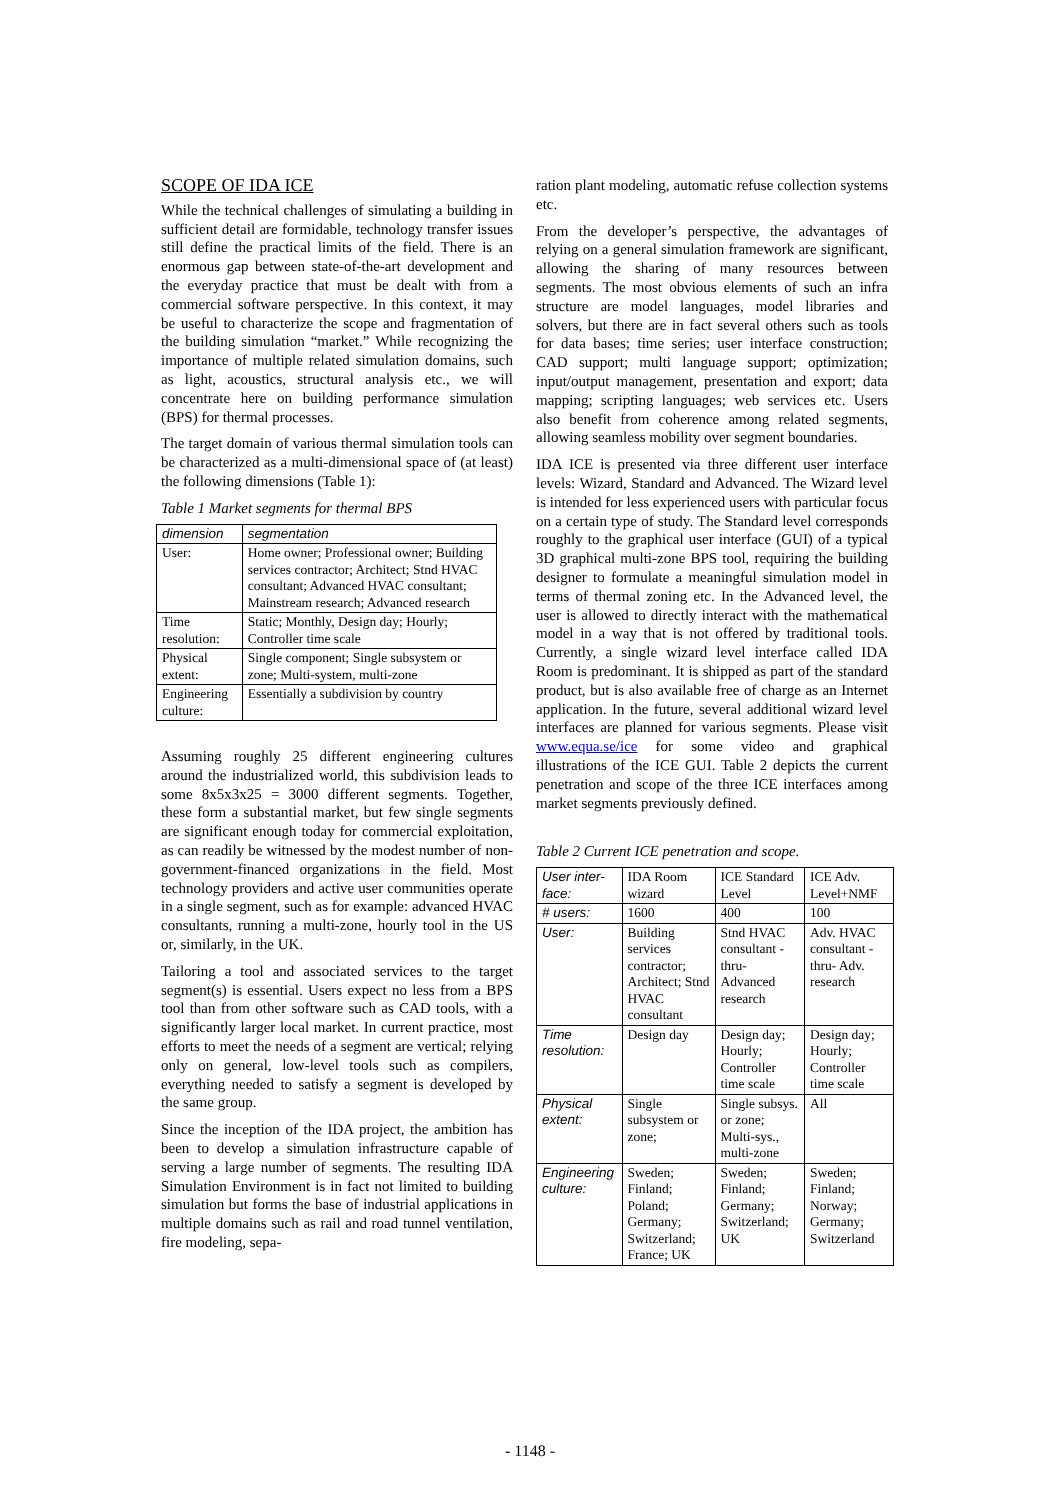SCOPE OF IDA ICE
While the technical challenges of simulating a building in sufficient detail are formidable, technology transfer issues still define the practical limits of the field. There is an enormous gap between state-of-the-art development and the everyday practice that must be dealt with from a commercial software perspective. In this context, it may be useful to characterize the scope and fragmentation of the building simulation “market.” While recognizing the importance of multiple related simulation domains, such as light, acoustics, structural analysis etc., we will concentrate here on building performance simulation (BPS) for thermal processes.
The target domain of various thermal simulation tools can be characterized as a multi-dimensional space of (at least) the following dimensions (Table 1):
Table 1 Market segments for thermal BPS
| dimension | segmentation |
| --- | --- |
| User: | Home owner; Professional owner; Building services contractor; Architect; Stnd HVAC consultant; Advanced HVAC consultant; Mainstream research; Advanced research |
| Time resolution: | Static; Monthly, Design day; Hourly; Controller time scale |
| Physical extent: | Single component; Single subsystem or zone; Multi-system, multi-zone |
| Engineering culture: | Essentially a subdivision by country |
Assuming roughly 25 different engineering cultures around the industrialized world, this subdivision leads to some 8x5x3x25 = 3000 different segments. Together, these form a substantial market, but few single segments are significant enough today for commercial exploitation, as can readily be witnessed by the modest number of non-government-financed organizations in the field. Most technology providers and active user communities operate in a single segment, such as for example: advanced HVAC consultants, running a multi-zone, hourly tool in the US or, similarly, in the UK.
Tailoring a tool and associated services to the target segment(s) is essential. Users expect no less from a BPS tool than from other software such as CAD tools, with a significantly larger local market. In current practice, most efforts to meet the needs of a segment are vertical; relying only on general, low-level tools such as compilers, everything needed to satisfy a segment is developed by the same group.
Since the inception of the IDA project, the ambition has been to develop a simulation infrastructure capable of serving a large number of segments. The resulting IDA Simulation Environment is in fact not limited to building simulation but forms the base of industrial applications in multiple domains such as rail and road tunnel ventilation, fire modeling, sepa-
ration plant modeling, automatic refuse collection systems etc.
From the developer’s perspective, the advantages of relying on a general simulation framework are significant, allowing the sharing of many resources between segments. The most obvious elements of such an infra structure are model languages, model libraries and solvers, but there are in fact several others such as tools for data bases; time series; user interface construction; CAD support; multi language support; optimization; input/output management, presentation and export; data mapping; scripting languages; web services etc. Users also benefit from coherence among related segments, allowing seamless mobility over segment boundaries.
IDA ICE is presented via three different user interface levels: Wizard, Standard and Advanced. The Wizard level is intended for less experienced users with particular focus on a certain type of study. The Standard level corresponds roughly to the graphical user interface (GUI) of a typical 3D graphical multi-zone BPS tool, requiring the building designer to formulate a meaningful simulation model in terms of thermal zoning etc. In the Advanced level, the user is allowed to directly interact with the mathematical model in a way that is not offered by traditional tools. Currently, a single wizard level interface called IDA Room is predominant. It is shipped as part of the standard product, but is also available free of charge as an Internet application. In the future, several additional wizard level interfaces are planned for various segments. Please visit www.equa.se/ice for some video and graphical illustrations of the ICE GUI. Table 2 depicts the current penetration and scope of the three ICE interfaces among market segments previously defined.
Table 2 Current ICE penetration and scope.
| User inter-face: | IDA Room wizard | ICE Standard Level | ICE Adv. Level+NMF |
| # users: | 1600 | 400 | 100 |
| User: | Building services contractor; Architect; Stnd HVAC consultant | Stnd HVAC consultant - thru- Advanced research | Adv. HVAC consultant - thru- Adv. research |
| Time resolution: | Design day | Design day; Hourly; Controller time scale | Design day; Hourly; Controller time scale |
| Physical extent: | Single subsystem or zone; | Single subsys. or zone; Multi-sys., multi-zone | All |
| Engineering culture: | Sweden; Finland; Poland; Germany; Switzerland; France; UK | Sweden; Finland; Germany; Switzerland; UK | Sweden; Finland; Norway; Germany; Switzerland |
- 1148 -